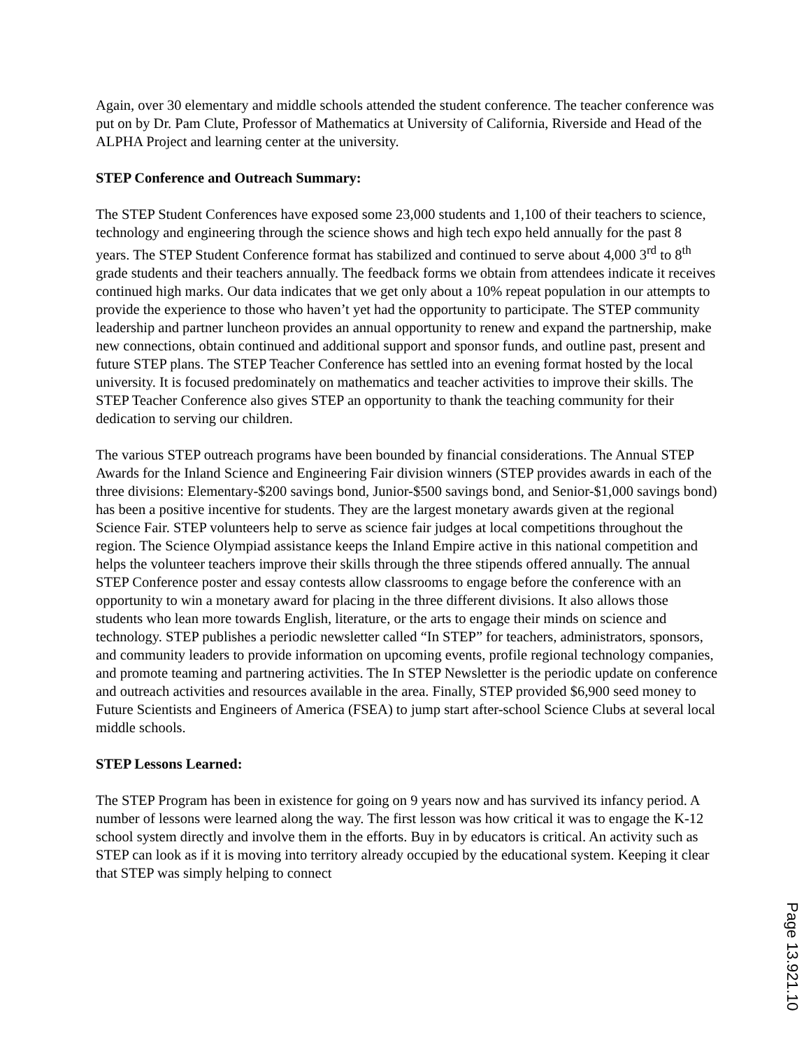Again, over 30 elementary and middle schools attended the student conference. The teacher conference was put on by Dr. Pam Clute, Professor of Mathematics at University of California, Riverside and Head of the ALPHA Project and learning center at the university.
STEP Conference and Outreach Summary:
The STEP Student Conferences have exposed some 23,000 students and 1,100 of their teachers to science, technology and engineering through the science shows and high tech expo held annually for the past 8 years. The STEP Student Conference format has stabilized and continued to serve about 4,000 3<sup>rd</sup> to 8<sup>th</sup> grade students and their teachers annually. The feedback forms we obtain from attendees indicate it receives continued high marks. Our data indicates that we get only about a 10% repeat population in our attempts to provide the experience to those who haven’t yet had the opportunity to participate. The STEP community leadership and partner luncheon provides an annual opportunity to renew and expand the partnership, make new connections, obtain continued and additional support and sponsor funds, and outline past, present and future STEP plans. The STEP Teacher Conference has settled into an evening format hosted by the local university. It is focused predominately on mathematics and teacher activities to improve their skills. The STEP Teacher Conference also gives STEP an opportunity to thank the teaching community for their dedication to serving our children.
The various STEP outreach programs have been bounded by financial considerations. The Annual STEP Awards for the Inland Science and Engineering Fair division winners (STEP provides awards in each of the three divisions: Elementary-$200 savings bond, Junior-$500 savings bond, and Senior-$1,000 savings bond) has been a positive incentive for students. They are the largest monetary awards given at the regional Science Fair. STEP volunteers help to serve as science fair judges at local competitions throughout the region. The Science Olympiad assistance keeps the Inland Empire active in this national competition and helps the volunteer teachers improve their skills through the three stipends offered annually. The annual STEP Conference poster and essay contests allow classrooms to engage before the conference with an opportunity to win a monetary award for placing in the three different divisions. It also allows those students who lean more towards English, literature, or the arts to engage their minds on science and technology. STEP publishes a periodic newsletter called “In STEP” for teachers, administrators, sponsors, and community leaders to provide information on upcoming events, profile regional technology companies, and promote teaming and partnering activities. The In STEP Newsletter is the periodic update on conference and outreach activities and resources available in the area. Finally, STEP provided $6,900 seed money to Future Scientists and Engineers of America (FSEA) to jump start after-school Science Clubs at several local middle schools.
STEP Lessons Learned:
The STEP Program has been in existence for going on 9 years now and has survived its infancy period. A number of lessons were learned along the way. The first lesson was how critical it was to engage the K-12 school system directly and involve them in the efforts. Buy in by educators is critical. An activity such as STEP can look as if it is moving into territory already occupied by the educational system. Keeping it clear that STEP was simply helping to connect
Page 13.921.10